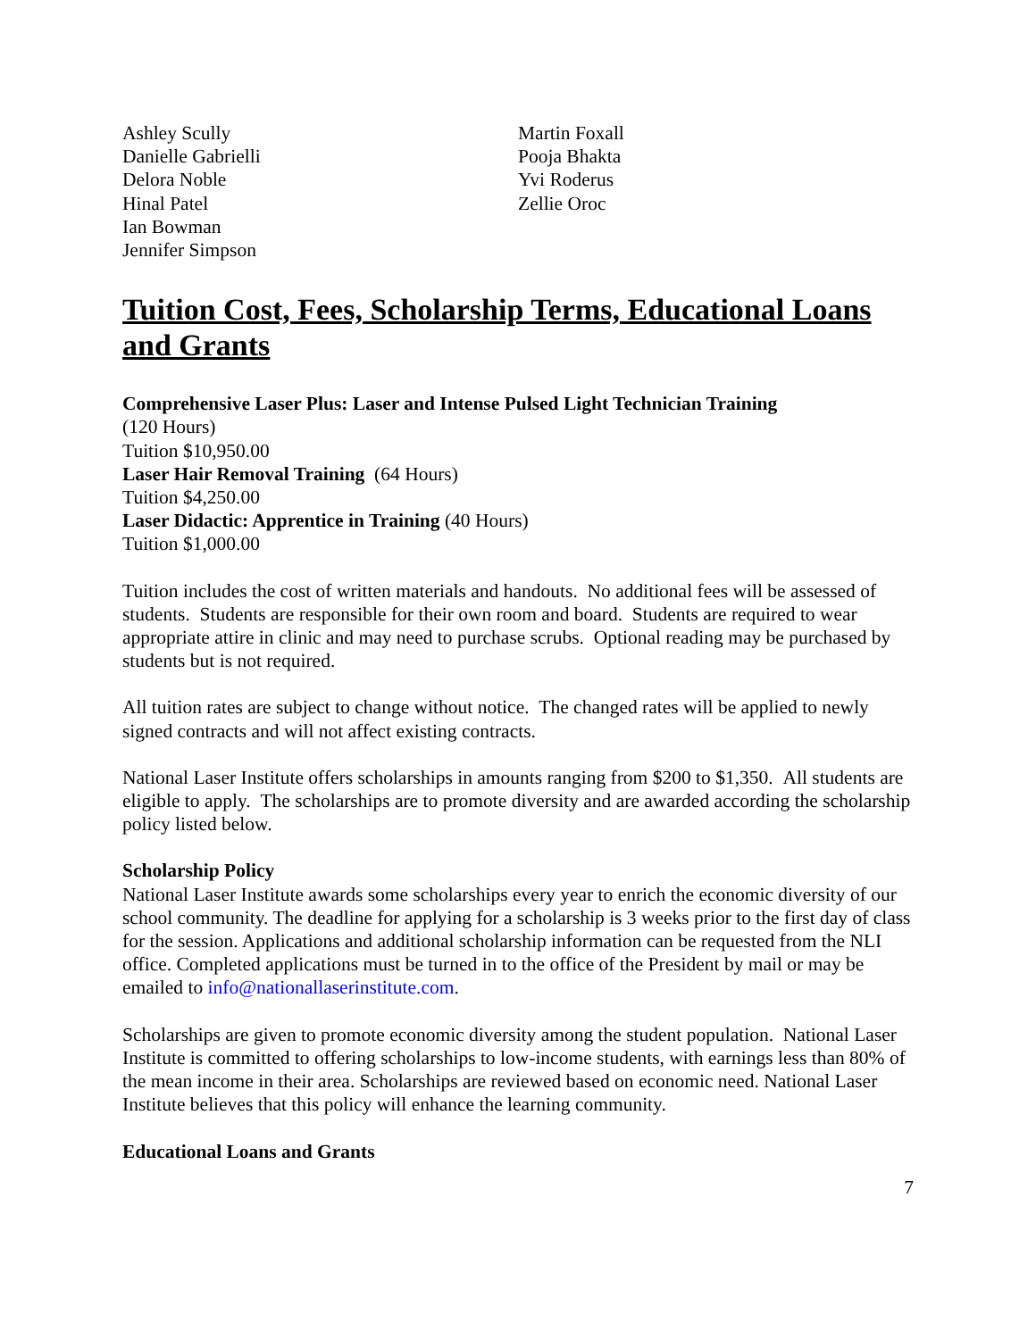Ashley Scully
Danielle Gabrielli
Delora Noble
Hinal Patel
Ian Bowman
Jennifer Simpson
Martin Foxall
Pooja Bhakta
Yvi Roderus
Zellie Oroc
Tuition Cost, Fees, Scholarship Terms, Educational Loans and Grants
Comprehensive Laser Plus: Laser and Intense Pulsed Light Technician Training
(120 Hours)
Tuition $10,950.00
Laser Hair Removal Training (64 Hours)
Tuition $4,250.00
Laser Didactic: Apprentice in Training (40 Hours)
Tuition $1,000.00
Tuition includes the cost of written materials and handouts. No additional fees will be assessed of students. Students are responsible for their own room and board. Students are required to wear appropriate attire in clinic and may need to purchase scrubs. Optional reading may be purchased by students but is not required.
All tuition rates are subject to change without notice. The changed rates will be applied to newly signed contracts and will not affect existing contracts.
National Laser Institute offers scholarships in amounts ranging from $200 to $1,350. All students are eligible to apply. The scholarships are to promote diversity and are awarded according the scholarship policy listed below.
Scholarship Policy
National Laser Institute awards some scholarships every year to enrich the economic diversity of our school community. The deadline for applying for a scholarship is 3 weeks prior to the first day of class for the session. Applications and additional scholarship information can be requested from the NLI office. Completed applications must be turned in to the office of the President by mail or may be emailed to info@nationallaserinstitute.com.
Scholarships are given to promote economic diversity among the student population. National Laser Institute is committed to offering scholarships to low-income students, with earnings less than 80% of the mean income in their area. Scholarships are reviewed based on economic need. National Laser Institute believes that this policy will enhance the learning community.
Educational Loans and Grants
7